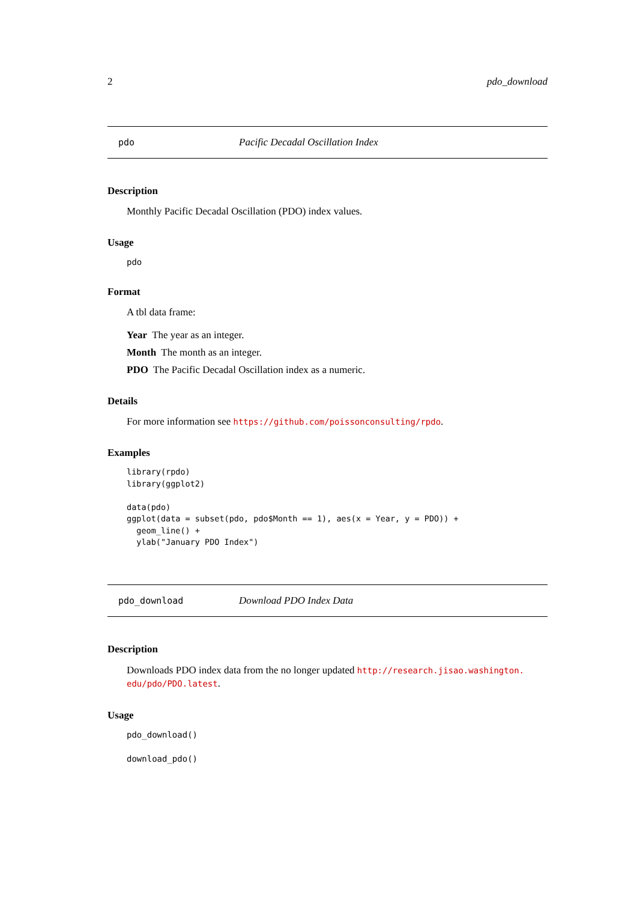2 pdo_download
pdo Pacific Decadal Oscillation Index
Description
Monthly Pacific Decadal Oscillation (PDO) index values.
Usage
pdo
Format
A tbl data frame:
Year The year as an integer.
Month The month as an integer.
PDO The Pacific Decadal Oscillation index as a numeric.
Details
For more information see https://github.com/poissonconsulting/rpdo.
Examples
library(rpdo)
library(ggplot2)

data(pdo)
ggplot(data = subset(pdo, pdo$Month == 1), aes(x = Year, y = PDO)) +
  geom_line() +
  ylab("January PDO Index")
pdo_download Download PDO Index Data
Description
Downloads PDO index data from the no longer updated http://research.jisao.washington. edu/pdo/PDO.latest.
Usage
pdo_download()
download_pdo()